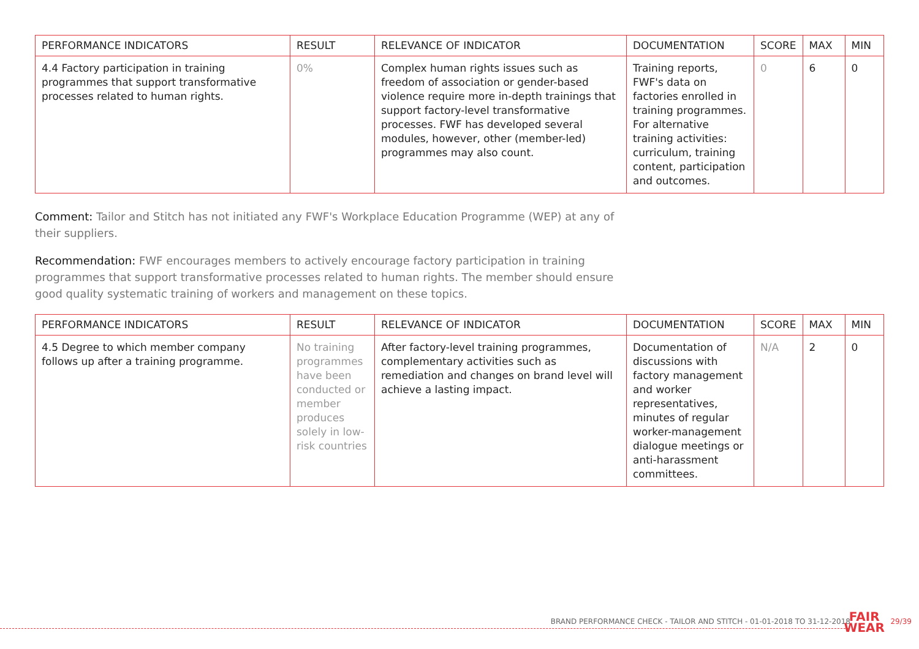| PERFORMANCE INDICATORS | RESULT | RELEVANCE OF INDICATOR | DOCUMENTATION | SCORE | MAX | MIN |
| --- | --- | --- | --- | --- | --- | --- |
| 4.4 Factory participation in training programmes that support transformative processes related to human rights. | 0% | Complex human rights issues such as freedom of association or gender-based violence require more in-depth trainings that support factory-level transformative processes. FWF has developed several modules, however, other (member-led) programmes may also count. | Training reports, FWF's data on factories enrolled in training programmes. For alternative training activities: curriculum, training content, participation and outcomes. | 0 | 6 | 0 |
Comment: Tailor and Stitch has not initiated any FWF's Workplace Education Programme (WEP) at any of their suppliers.
Recommendation: FWF encourages members to actively encourage factory participation in training programmes that support transformative processes related to human rights. The member should ensure good quality systematic training of workers and management on these topics.
| PERFORMANCE INDICATORS | RESULT | RELEVANCE OF INDICATOR | DOCUMENTATION | SCORE | MAX | MIN |
| --- | --- | --- | --- | --- | --- | --- |
| 4.5 Degree to which member company follows up after a training programme. | No training programmes have been conducted or member produces solely in low-risk countries | After factory-level training programmes, complementary activities such as remediation and changes on brand level will achieve a lasting impact. | Documentation of discussions with factory management and worker representatives, minutes of regular worker-management dialogue meetings or anti-harassment committees. | N/A | 2 | 0 |
BRAND PERFORMANCE CHECK - TAILOR AND STITCH - 01-01-2018 TO 31-12-2018
FAIR
WEAR
29/39